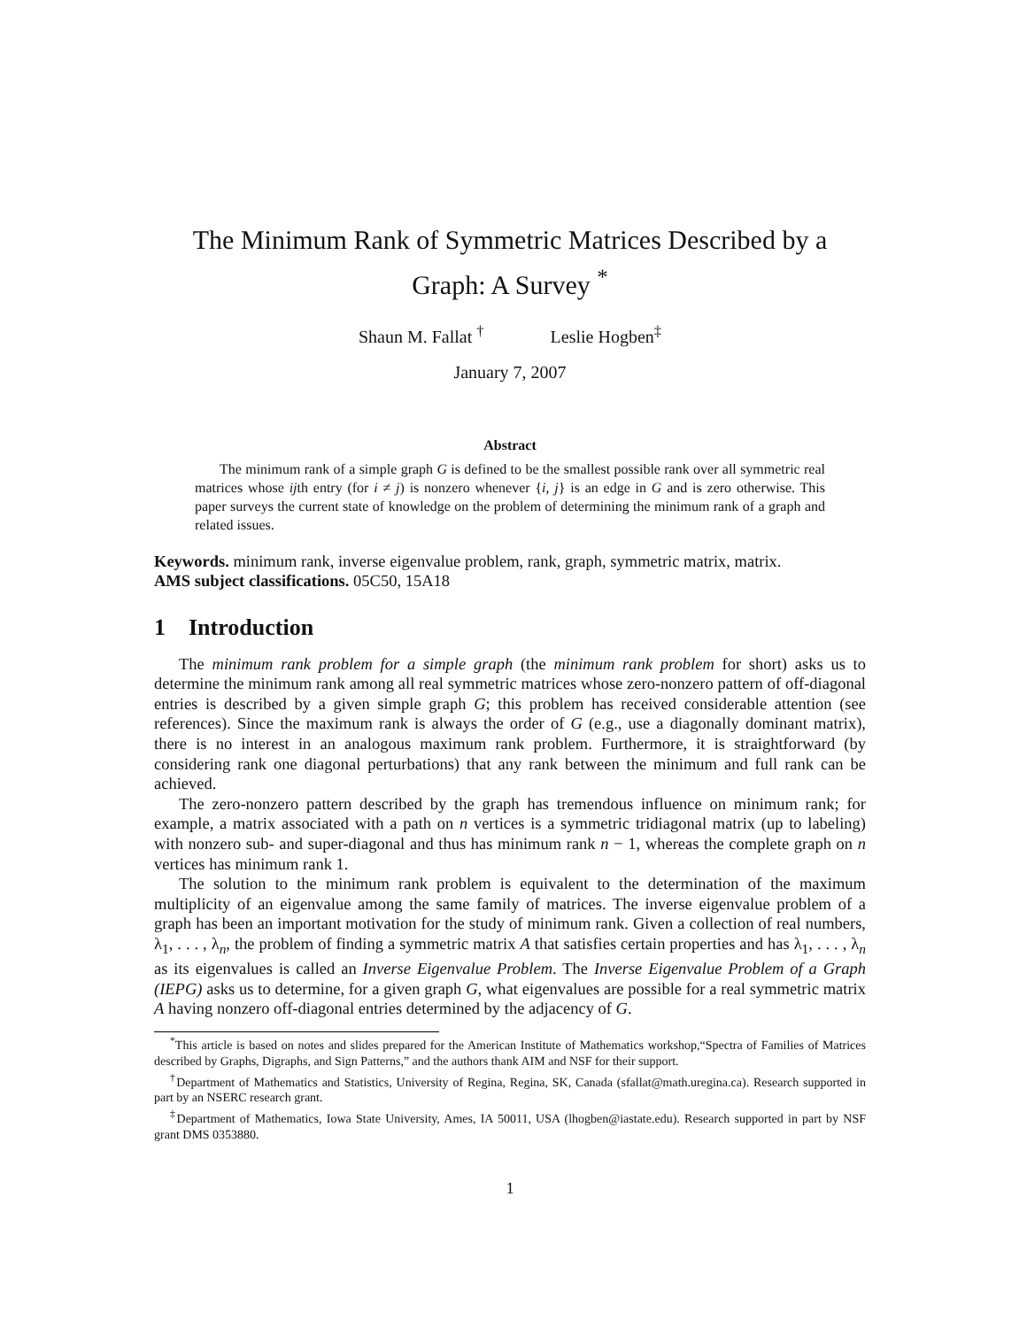The Minimum Rank of Symmetric Matrices Described by a
Graph: A Survey <sup>*</sup>
Shaun M. Fallat <sup>†</sup> Leslie Hogben<sup>‡</sup>
January 7, 2007
Abstract
The minimum rank of a simple graph G is defined to be the smallest possible rank over all symmetric real matrices whose ijth entry (for i ≠ j) is nonzero whenever {i, j} is an edge in G and is zero otherwise. This paper surveys the current state of knowledge on the problem of determining the minimum rank of a graph and related issues.
Keywords. minimum rank, inverse eigenvalue problem, rank, graph, symmetric matrix, matrix.
AMS subject classifications. 05C50, 15A18
1 Introduction
The minimum rank problem for a simple graph (the minimum rank problem for short) asks us to determine the minimum rank among all real symmetric matrices whose zero-nonzero pattern of off-diagonal entries is described by a given simple graph G; this problem has received considerable attention (see references). Since the maximum rank is always the order of G (e.g., use a diagonally dominant matrix), there is no interest in an analogous maximum rank problem. Furthermore, it is straightforward (by considering rank one diagonal perturbations) that any rank between the minimum and full rank can be achieved.
The zero-nonzero pattern described by the graph has tremendous influence on minimum rank; for example, a matrix associated with a path on n vertices is a symmetric tridiagonal matrix (up to labeling) with nonzero sub- and super-diagonal and thus has minimum rank n − 1, whereas the complete graph on n vertices has minimum rank 1.
The solution to the minimum rank problem is equivalent to the determination of the maximum multiplicity of an eigenvalue among the same family of matrices. The inverse eigenvalue problem of a graph has been an important motivation for the study of minimum rank. Given a collection of real numbers, λ<sub>1</sub>, . . . , λ<sub>n</sub>, the problem of finding a symmetric matrix A that satisfies certain properties and has λ<sub>1</sub>, . . . , λ<sub>n</sub> as its eigenvalues is called an Inverse Eigenvalue Problem. The Inverse Eigenvalue Problem of a Graph (IEPG) asks us to determine, for a given graph G, what eigenvalues are possible for a real symmetric matrix A having nonzero off-diagonal entries determined by the adjacency of G.
<sup>*</sup> This article is based on notes and slides prepared for the American Institute of Mathematics workshop,“Spectra of Families of Matrices described by Graphs, Digraphs, and Sign Patterns,” and the authors thank AIM and NSF for their support.
<sup>†</sup> Department of Mathematics and Statistics, University of Regina, Regina, SK, Canada (sfallat@math.uregina.ca). Research supported in part by an NSERC research grant.
<sup>‡</sup> Department of Mathematics, Iowa State University, Ames, IA 50011, USA (lhogben@iastate.edu). Research supported in part by NSF grant DMS 0353880.
1